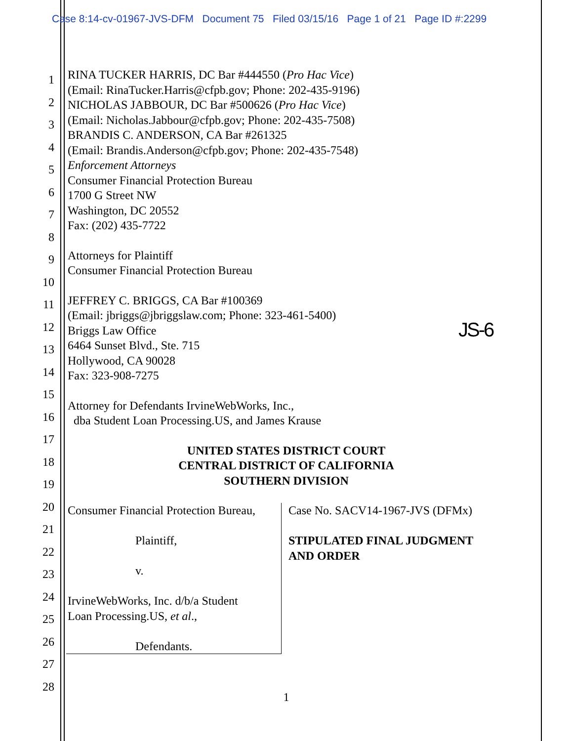Case 8:14-cv-01967-JVS-DFM Document 75 Filed 03/15/16 Page 1 of 21 Page ID #:2299
1
2
3
4
5
6
7
8
9
10
11
12
13
14
15
16
17
18
19
20
21
22
23
24
25
26
27
28
JS-6
RINA TUCKER HARRIS, DC Bar #444550 (Pro Hac Vice)
(Email: RinaTucker.Harris@cfpb.gov; Phone: 202-435-9196)
NICHOLAS JABBOUR, DC Bar #500626 (Pro Hac Vice)
(Email: Nicholas.Jabbour@cfpb.gov; Phone: 202-435-7508)
BRANDIS C. ANDERSON, CA Bar #261325
(Email: Brandis.Anderson@cfpb.gov; Phone: 202-435-7548)
Enforcement Attorneys
Consumer Financial Protection Bureau
1700 G Street NW
Washington, DC 20552
Fax: (202) 435-7722
Attorneys for Plaintiff
Consumer Financial Protection Bureau
JEFFREY C. BRIGGS, CA Bar #100369
(Email: jbriggs@jbriggslaw.com; Phone: 323-461-5400)
Briggs Law Office
6464 Sunset Blvd., Ste. 715
Hollywood, CA 90028
Fax: 323-908-7275
Attorney for Defendants IrvineWebWorks, Inc.,
dba Student Loan Processing.US, and James Krause
UNITED STATES DISTRICT COURT
CENTRAL DISTRICT OF CALIFORNIA
SOUTHERN DIVISION
Consumer Financial Protection Bureau,
Plaintiff,
v.
IrvineWebWorks, Inc. d/b/a Student
Loan Processing.US, et al.,
Defendants.
Case No. SACV14-1967-JVS (DFMx)
STIPULATED FINAL JUDGMENT
AND ORDER
1